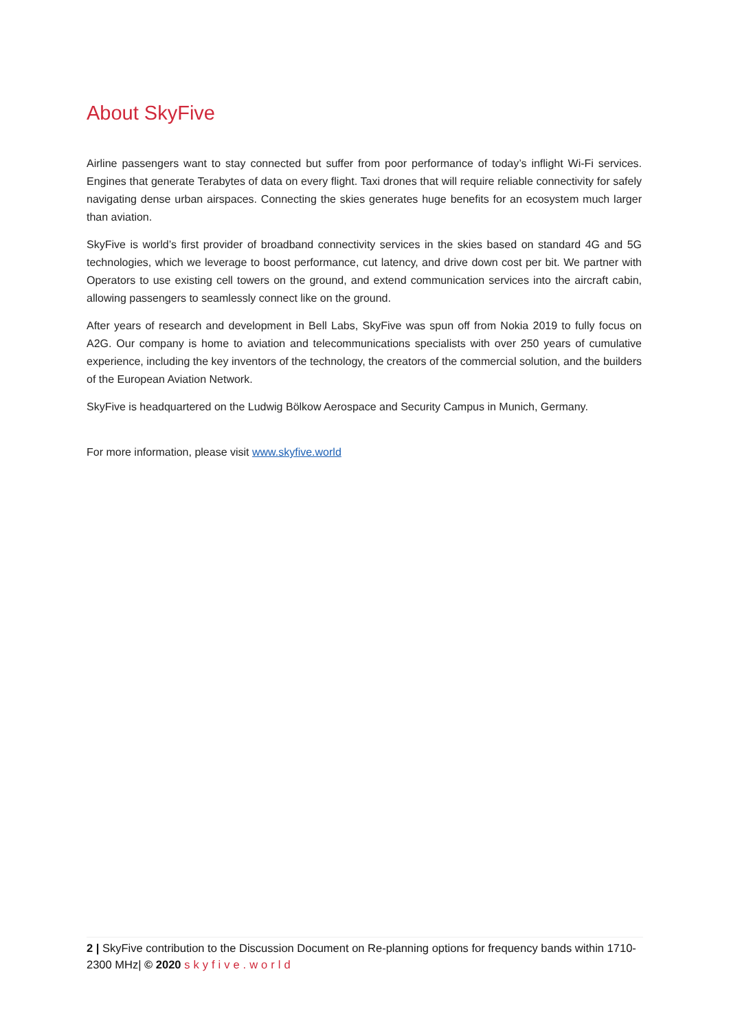About SkyFive
Airline passengers want to stay connected but suffer from poor performance of today’s inflight Wi-Fi services. Engines that generate Terabytes of data on every flight. Taxi drones that will require reliable connectivity for safely navigating dense urban airspaces. Connecting the skies generates huge benefits for an ecosystem much larger than aviation.
SkyFive is world’s first provider of broadband connectivity services in the skies based on standard 4G and 5G technologies, which we leverage to boost performance, cut latency, and drive down cost per bit. We partner with Operators to use existing cell towers on the ground, and extend communication services into the aircraft cabin, allowing passengers to seamlessly connect like on the ground.
After years of research and development in Bell Labs, SkyFive was spun off from Nokia 2019 to fully focus on A2G. Our company is home to aviation and telecommunications specialists with over 250 years of cumulative experience, including the key inventors of the technology, the creators of the commercial solution, and the builders of the European Aviation Network.
SkyFive is headquartered on the Ludwig Bölkow Aerospace and Security Campus in Munich, Germany.
For more information, please visit www.skyfive.world
2 | SkyFive contribution to the Discussion Document on Re-planning options for frequency bands within 1710-2300 MHz| © 2020 skyfive.world